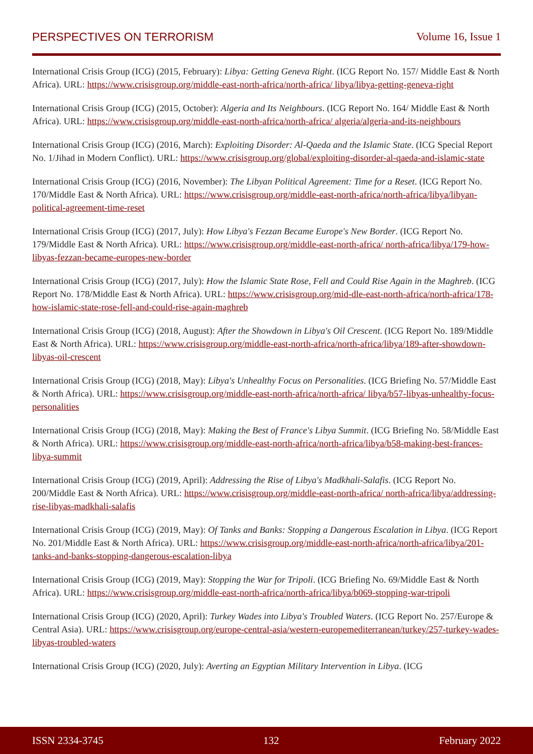PERSPECTIVES ON TERRORISM Volume 16, Issue 1
International Crisis Group (ICG) (2015, February): Libya: Getting Geneva Right. (ICG Report No. 157/ Middle East & North Africa). URL: https://www.crisisgroup.org/middle-east-north-africa/north-africa/ libya/libya-getting-geneva-right
International Crisis Group (ICG) (2015, October): Algeria and Its Neighbours. (ICG Report No. 164/ Middle East & North Africa). URL: https://www.crisisgroup.org/middle-east-north-africa/north-africa/ algeria/algeria-and-its-neighbours
International Crisis Group (ICG) (2016, March): Exploiting Disorder: Al-Qaeda and the Islamic State. (ICG Special Report No. 1/Jihad in Modern Conflict). URL: https://www.crisisgroup.org/global/exploiting-disorder-al-qaeda-and-islamic-state
International Crisis Group (ICG) (2016, November): The Libyan Political Agreement: Time for a Reset. (ICG Report No. 170/Middle East & North Africa). URL: https://www.crisisgroup.org/middle-east-north-africa/north-africa/libya/libyan-political-agreement-time-reset
International Crisis Group (ICG) (2017, July): How Libya's Fezzan Became Europe's New Border. (ICG Report No. 179/Middle East & North Africa). URL: https://www.crisisgroup.org/middle-east-north-africa/ north-africa/libya/179-how-libyas-fezzan-became-europes-new-border
International Crisis Group (ICG) (2017, July): How the Islamic State Rose, Fell and Could Rise Again in the Maghreb. (ICG Report No. 178/Middle East & North Africa). URL: https://www.crisisgroup.org/mid-dle-east-north-africa/north-africa/178-how-islamic-state-rose-fell-and-could-rise-again-maghreb
International Crisis Group (ICG) (2018, August): After the Showdown in Libya's Oil Crescent. (ICG Report No. 189/Middle East & North Africa). URL: https://www.crisisgroup.org/middle-east-north-africa/north-africa/libya/189-after-showdown-libyas-oil-crescent
International Crisis Group (ICG) (2018, May): Libya's Unhealthy Focus on Personalities. (ICG Briefing No. 57/Middle East & North Africa). URL: https://www.crisisgroup.org/middle-east-north-africa/north-africa/ libya/b57-libyas-unhealthy-focus-personalities
International Crisis Group (ICG) (2018, May): Making the Best of France's Libya Summit. (ICG Briefing No. 58/Middle East & North Africa). URL: https://www.crisisgroup.org/middle-east-north-africa/north-africa/libya/b58-making-best-frances-libya-summit
International Crisis Group (ICG) (2019, April): Addressing the Rise of Libya's Madkhali-Salafis. (ICG Report No. 200/Middle East & North Africa). URL: https://www.crisisgroup.org/middle-east-north-africa/ north-africa/libya/addressing-rise-libyas-madkhali-salafis
International Crisis Group (ICG) (2019, May): Of Tanks and Banks: Stopping a Dangerous Escalation in Libya. (ICG Report No. 201/Middle East & North Africa). URL: https://www.crisisgroup.org/middle-east-north-africa/north-africa/libya/201-tanks-and-banks-stopping-dangerous-escalation-libya
International Crisis Group (ICG) (2019, May): Stopping the War for Tripoli. (ICG Briefing No. 69/Middle East & North Africa). URL: https://www.crisisgroup.org/middle-east-north-africa/north-africa/libya/b069-stopping-war-tripoli
International Crisis Group (ICG) (2020, April): Turkey Wades into Libya's Troubled Waters. (ICG Report No. 257/Europe & Central Asia). URL: https://www.crisisgroup.org/europe-central-asia/western-europemediterranean/turkey/257-turkey-wades-libyas-troubled-waters
International Crisis Group (ICG) (2020, July): Averting an Egyptian Military Intervention in Libya. (ICG
ISSN 2334-3745 132 February 2022